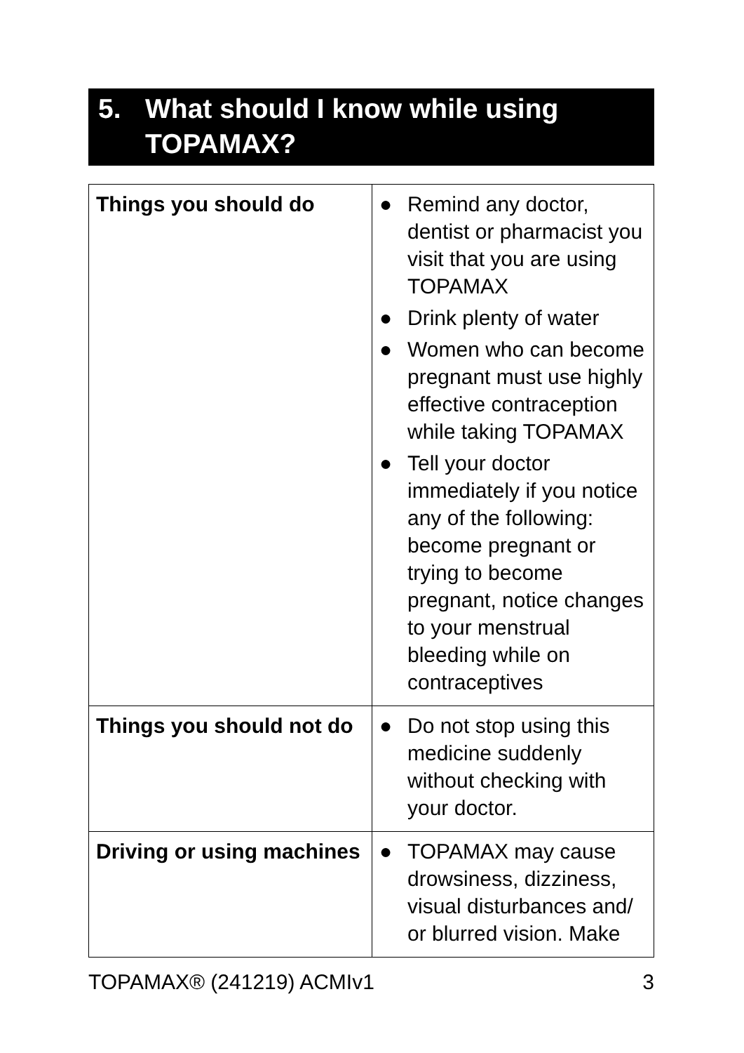5. What should I know while using TOPAMAX?
| Things you should do | ● Remind any doctor, dentist or pharmacist you visit that you are using TOPAMAX ● Drink plenty of water ● Women who can become pregnant must use highly effective contraception while taking TOPAMAX ● Tell your doctor immediately if you notice any of the following: become pregnant or trying to become pregnant, notice changes to your menstrual bleeding while on contraceptives |
| Things you should not do | ● Do not stop using this medicine suddenly without checking with your doctor. |
| Driving or using machines | ● TOPAMAX may cause drowsiness, dizziness, visual disturbances and/ or blurred vision. Make |
TOPAMAX® (241219) ACMIv1 3